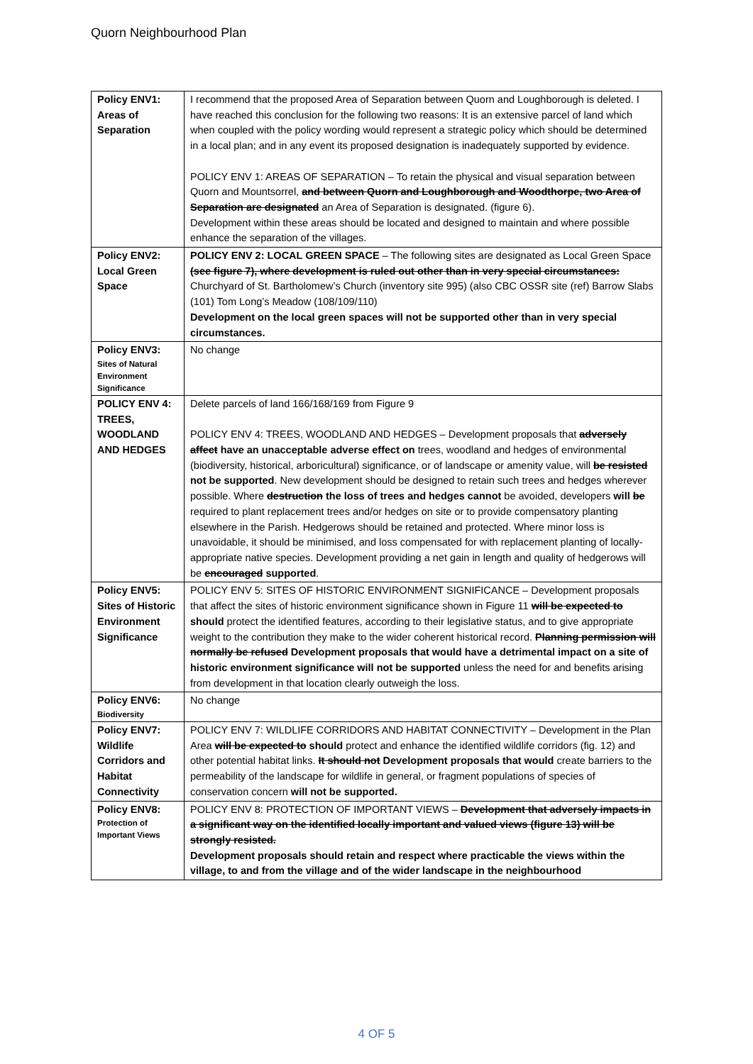Quorn Neighbourhood Plan
| Policy ENV1: Areas of Separation | I recommend that the proposed Area of Separation between Quorn and Loughborough is deleted. I have reached this conclusion for the following two reasons: It is an extensive parcel of land which when coupled with the policy wording would represent a strategic policy which should be determined in a local plan; and in any event its proposed designation is inadequately supported by evidence. POLICY ENV 1: AREAS OF SEPARATION – To retain the physical and visual separation between Quorn and Mountsorrel, and between Quorn and Loughborough and Woodthorpe, two Area of Separation are designated an Area of Separation is designated. (figure 6). Development within these areas should be located and designed to maintain and where possible enhance the separation of the villages. |
| Policy ENV2: Local Green Space | POLICY ENV 2: LOCAL GREEN SPACE – The following sites are designated as Local Green Space (see figure 7), where development is ruled out other than in very special circumstances: Churchyard of St. Bartholomew’s Church (inventory site 995) (also CBC OSSR site (ref) Barrow Slabs (101) Tom Long’s Meadow (108/109/110) Development on the local green spaces will not be supported other than in very special circumstances. |
| Policy ENV3: Sites of Natural Environment Significance | No change |
| POLICY ENV 4: TREES, WOODLAND AND HEDGES | Delete parcels of land 166/168/169 from Figure 9 POLICY ENV 4: TREES, WOODLAND AND HEDGES – Development proposals that adversely affect have an unacceptable adverse effect on trees, woodland and hedges of environmental (biodiversity, historical, arboricultural) significance, or of landscape or amenity value, will be resisted not be supported . New development should be designed to retain such trees and hedges wherever possible. Where destruction the loss of trees and hedges cannot be avoided, developers will be required to plant replacement trees and/or hedges on site or to provide compensatory planting elsewhere in the Parish. Hedgerows should be retained and protected. Where minor loss is unavoidable, it should be minimised, and loss compensated for with replacement planting of locally-appropriate native species. Development providing a net gain in length and quality of hedgerows will be encouraged supported . |
| Policy ENV5: Sites of Historic Environment Significance | POLICY ENV 5: SITES OF HISTORIC ENVIRONMENT SIGNIFICANCE – Development proposals that affect the sites of historic environment significance shown in Figure 11 will be expected to should protect the identified features, according to their legislative status, and to give appropriate weight to the contribution they make to the wider coherent historical record. Planning permission will normally be refused Development proposals that would have a detrimental impact on a site of historic environment significance will not be supported unless the need for and benefits arising from development in that location clearly outweigh the loss. |
| Policy ENV6: Biodiversity | No change |
| Policy ENV7: Wildlife Corridors and Habitat Connectivity | POLICY ENV 7: WILDLIFE CORRIDORS AND HABITAT CONNECTIVITY – Development in the Plan Area will be expected to should protect and enhance the identified wildlife corridors (fig. 12) and other potential habitat links. It should not Development proposals that would create barriers to the permeability of the landscape for wildlife in general, or fragment populations of species of conservation concern will not be supported. |
| Policy ENV8: Protection of Important Views | POLICY ENV 8: PROTECTION OF IMPORTANT VIEWS – Development that adversely impacts in a significant way on the identified locally important and valued views (figure 13) will be strongly resisted. Development proposals should retain and respect where practicable the views within the village, to and from the village and of the wider landscape in the neighbourhood |
4 OF 5